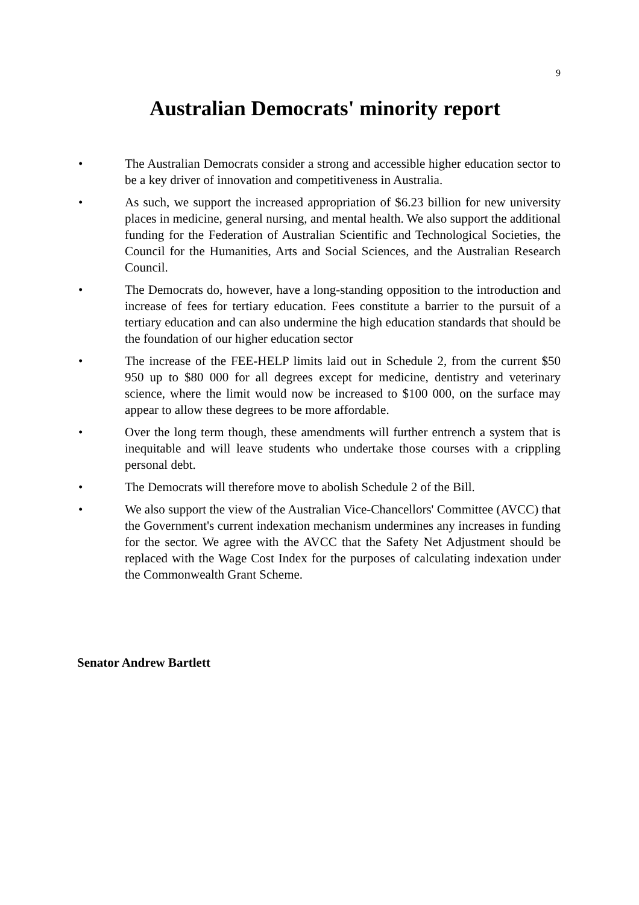9
Australian Democrats' minority report
• The Australian Democrats consider a strong and accessible higher education sector to be a key driver of innovation and competitiveness in Australia.
• As such, we support the increased appropriation of $6.23 billion for new university places in medicine, general nursing, and mental health. We also support the additional funding for the Federation of Australian Scientific and Technological Societies, the Council for the Humanities, Arts and Social Sciences, and the Australian Research Council.
• The Democrats do, however, have a long-standing opposition to the introduction and increase of fees for tertiary education. Fees constitute a barrier to the pursuit of a tertiary education and can also undermine the high education standards that should be the foundation of our higher education sector
• The increase of the FEE-HELP limits laid out in Schedule 2, from the current $50 950 up to $80 000 for all degrees except for medicine, dentistry and veterinary science, where the limit would now be increased to $100 000, on the surface may appear to allow these degrees to be more affordable.
• Over the long term though, these amendments will further entrench a system that is inequitable and will leave students who undertake those courses with a crippling personal debt.
• The Democrats will therefore move to abolish Schedule 2 of the Bill.
• We also support the view of the Australian Vice-Chancellors' Committee (AVCC) that the Government's current indexation mechanism undermines any increases in funding for the sector. We agree with the AVCC that the Safety Net Adjustment should be replaced with the Wage Cost Index for the purposes of calculating indexation under the Commonwealth Grant Scheme.
Senator Andrew Bartlett